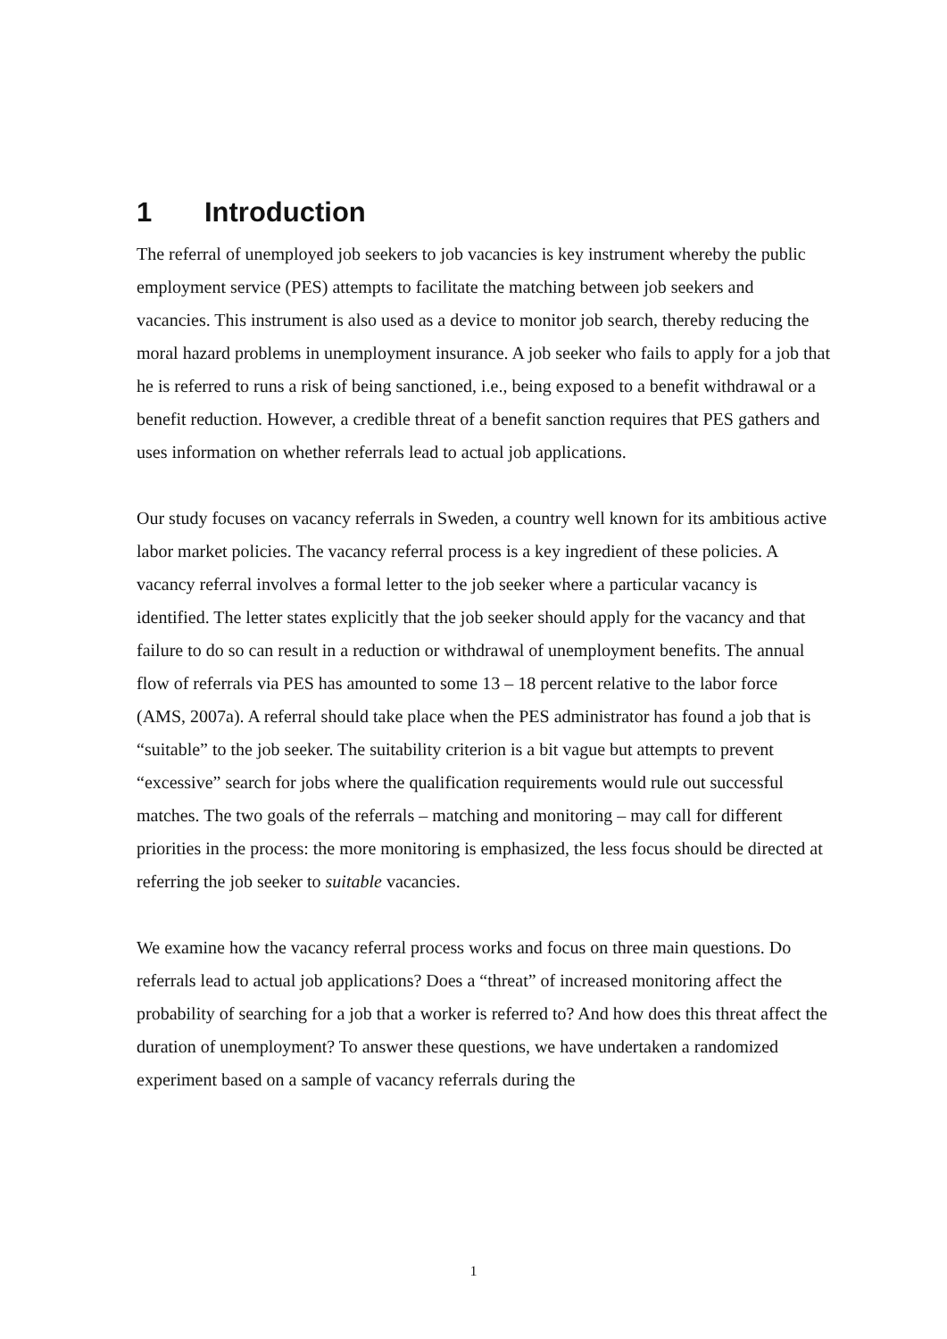1 Introduction
The referral of unemployed job seekers to job vacancies is key instrument whereby the public employment service (PES) attempts to facilitate the matching between job seekers and vacancies. This instrument is also used as a device to monitor job search, thereby reducing the moral hazard problems in unemployment insurance. A job seeker who fails to apply for a job that he is referred to runs a risk of being sanctioned, i.e., being exposed to a benefit withdrawal or a benefit reduction. However, a credible threat of a benefit sanction requires that PES gathers and uses information on whether referrals lead to actual job applications.
Our study focuses on vacancy referrals in Sweden, a country well known for its ambitious active labor market policies. The vacancy referral process is a key ingredient of these policies. A vacancy referral involves a formal letter to the job seeker where a particular vacancy is identified. The letter states explicitly that the job seeker should apply for the vacancy and that failure to do so can result in a reduction or withdrawal of unemployment benefits. The annual flow of referrals via PES has amounted to some 13 – 18 percent relative to the labor force (AMS, 2007a). A referral should take place when the PES administrator has found a job that is “suitable” to the job seeker. The suitability criterion is a bit vague but attempts to prevent “excessive” search for jobs where the qualification requirements would rule out successful matches. The two goals of the referrals – matching and monitoring – may call for different priorities in the process: the more monitoring is emphasized, the less focus should be directed at referring the job seeker to suitable vacancies.
We examine how the vacancy referral process works and focus on three main questions. Do referrals lead to actual job applications? Does a “threat” of increased monitoring affect the probability of searching for a job that a worker is referred to? And how does this threat affect the duration of unemployment? To answer these questions, we have undertaken a randomized experiment based on a sample of vacancy referrals during the
1